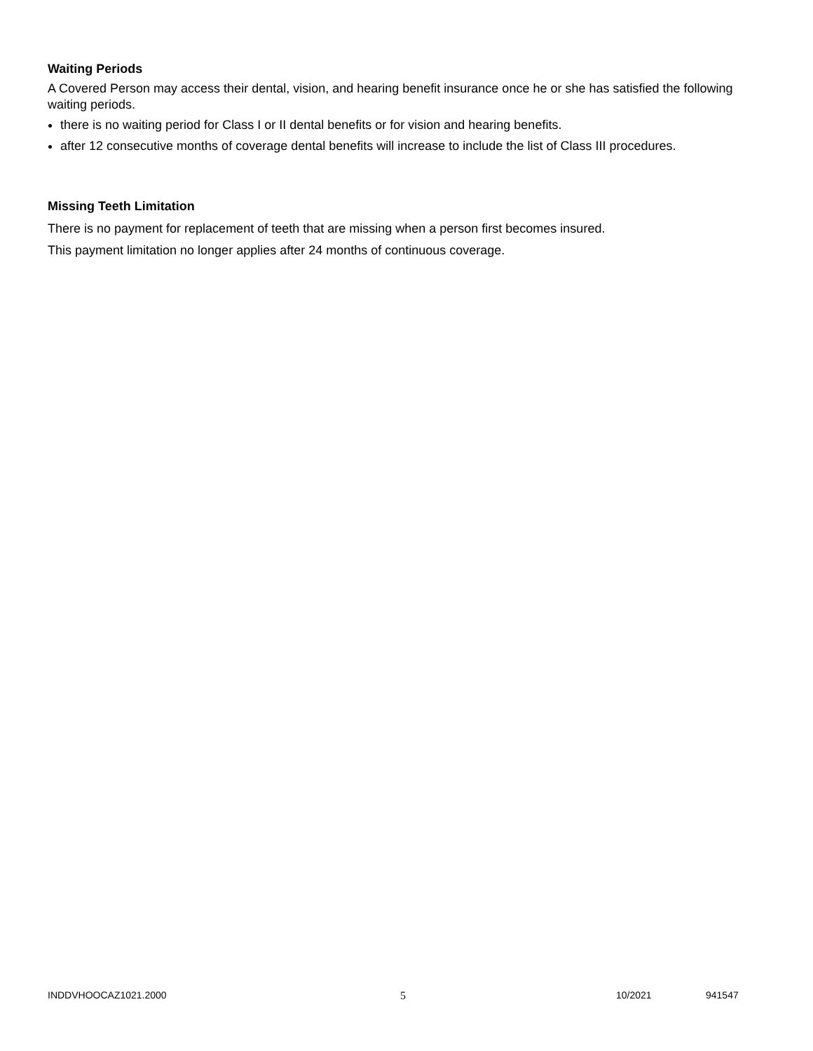Waiting Periods
A Covered Person may access their dental, vision, and hearing benefit insurance once he or she has satisfied the following waiting periods.
there is no waiting period for Class I or II dental benefits or for vision and hearing benefits.
after 12 consecutive months of coverage dental benefits will increase to include the list of Class III procedures.
Missing Teeth Limitation
There is no payment for replacement of teeth that are missing when a person first becomes insured.
This payment limitation no longer applies after 24 months of continuous coverage.
INDDVHOOCAZ1021.2000 5 10/2021 941547